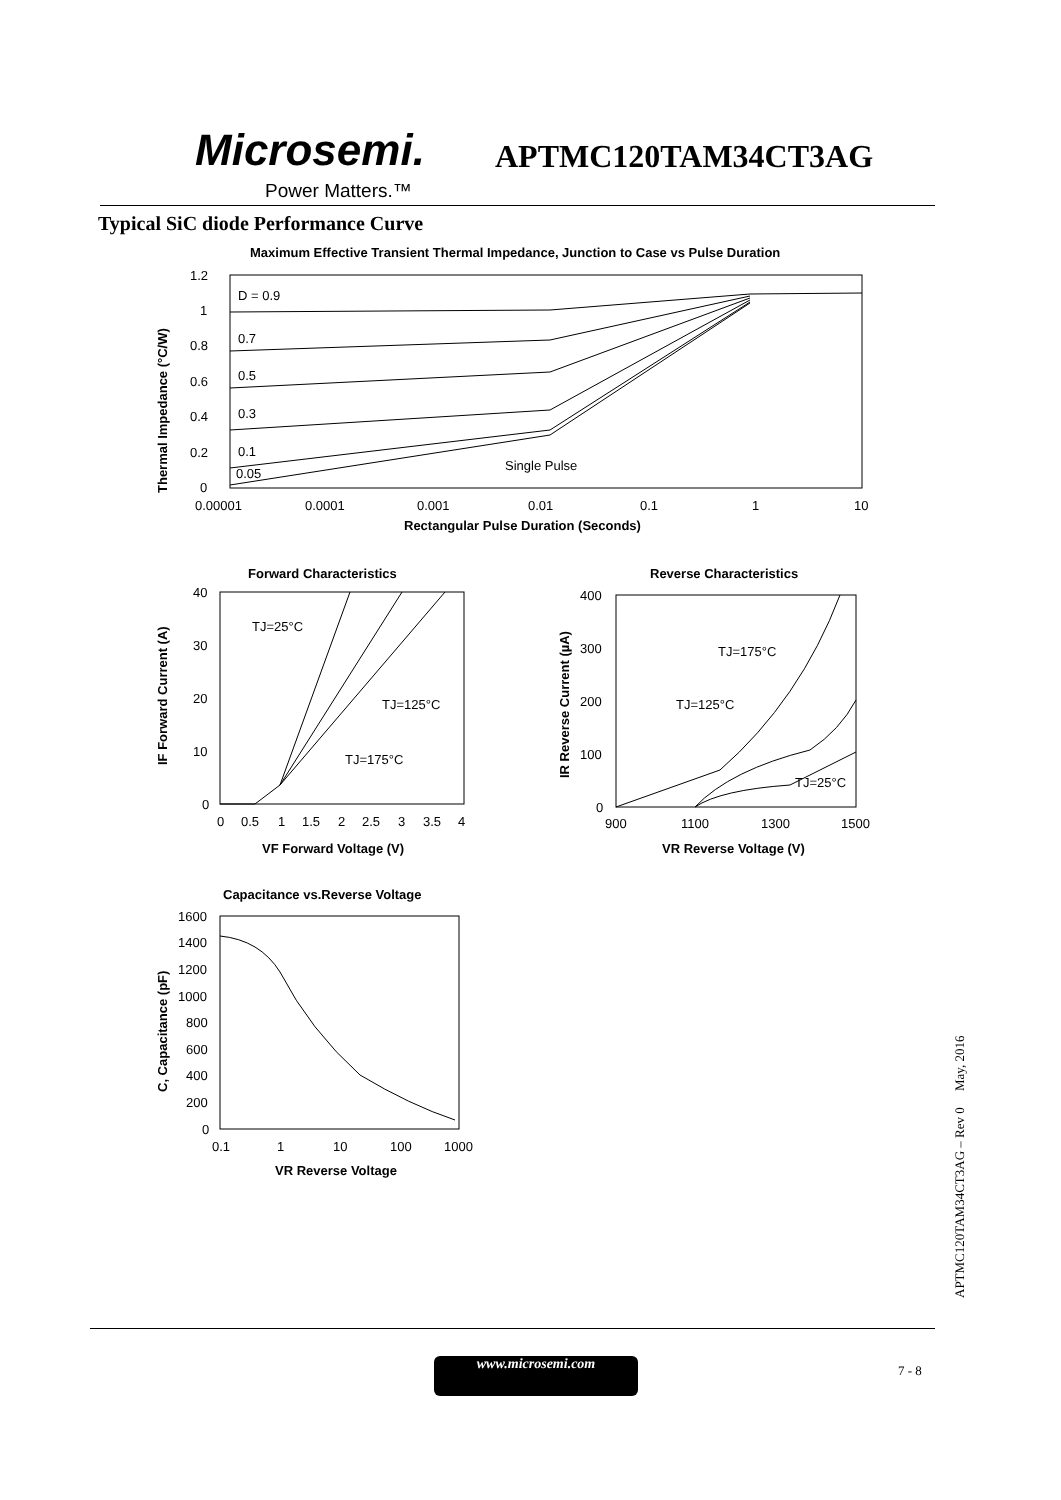Microsemi.
Power Matters.™
APTMC120TAM34CT3AG
Typical SiC diode Performance Curve
Maximum Effective Transient Thermal Impedance, Junction to Case vs Pulse Duration
1.2
1
0.8
0.6
0.4
0.2
0
0.00001
0.0001
0.001
0.01
0.1
1
10
D = 0.9
0.7
0.5
0.3
0.1
0.05
Single Pulse
Rectangular Pulse Duration (Seconds)
Thermal Impedance (°C/W)
Forward Characteristics
40
30
20
10
0
0
0.5
1
1.5
2
2.5
3
3.5
4
TJ=25°C
TJ=125°C
TJ=175°C
VF Forward Voltage (V)
IF Forward Current (A)
Reverse Characteristics
400
300
200
100
0
900
1100
1300
1500
TJ=175°C
TJ=125°C
TJ=25°C
VR Reverse Voltage (V)
IR Reverse Current (µA)
Capacitance vs.Reverse Voltage
1600
1400
1200
1000
800
600
400
200
0
0.1
1
10
100
1000
VR Reverse Voltage
C, Capacitance (pF)
www.microsemi.com 7 - 8
APTMC120TAM34CT3AG – Rev 0 May, 2016